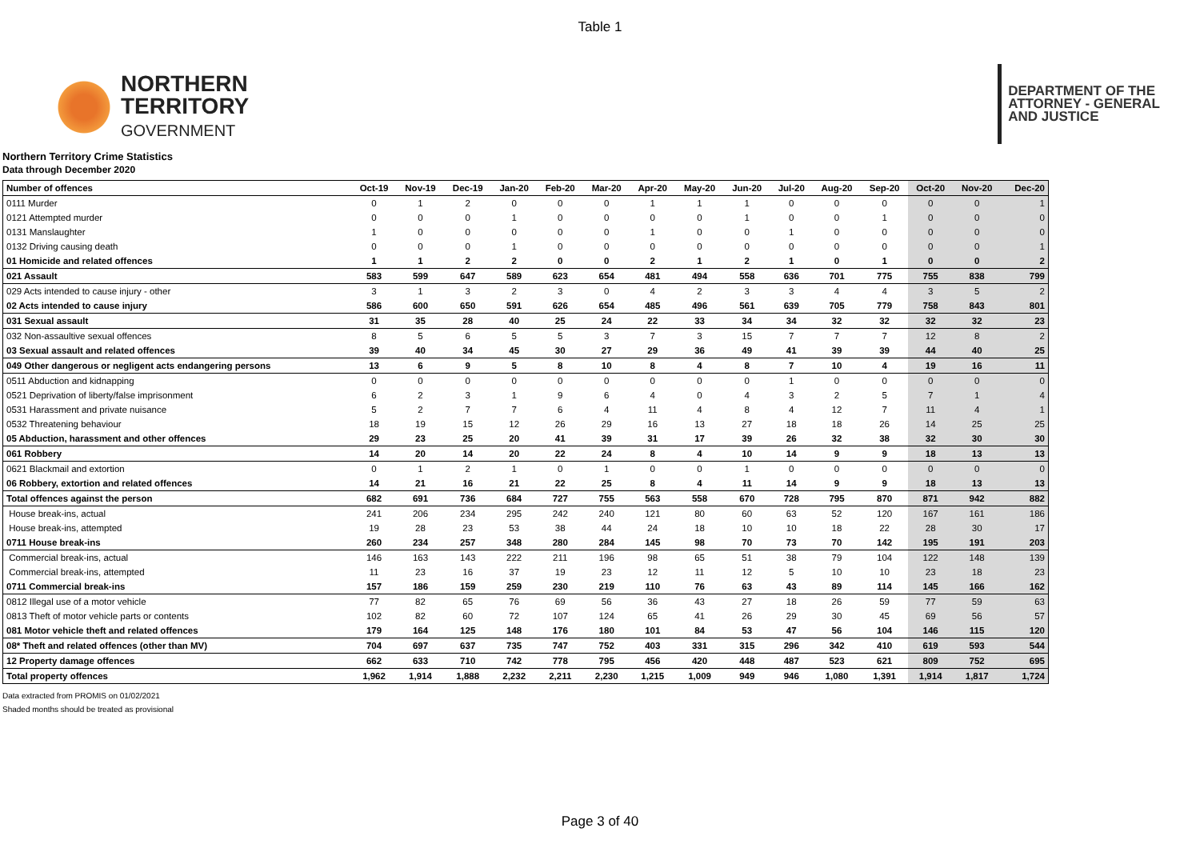Table 1
NORTHERN
TERRITORY
GOVERNMENT
DEPARTMENT OF THE
ATTORNEY - GENERAL
AND JUSTICE
Northern Territory Crime Statistics
Data through December 2020
| Number of offences | Oct-19 | Nov-19 | Dec-19 | Jan-20 | Feb-20 | Mar-20 | Apr-20 | May-20 | Jun-20 | Jul-20 | Aug-20 | Sep-20 | Oct-20 | Nov-20 | Dec-20 |
| --- | --- | --- | --- | --- | --- | --- | --- | --- | --- | --- | --- | --- | --- | --- | --- |
| 0111 Murder | 0 | 1 | 2 | 0 | 0 | 0 | 1 | 1 | 1 | 0 | 0 | 0 | 0 | 0 | 1 |
| 0121 Attempted murder | 0 | 0 | 0 | 1 | 0 | 0 | 0 | 0 | 1 | 0 | 0 | 1 | 0 | 0 | 0 |
| 0131 Manslaughter | 1 | 0 | 0 | 0 | 0 | 0 | 1 | 0 | 0 | 1 | 0 | 0 | 0 | 0 | 0 |
| 0132 Driving causing death | 0 | 0 | 0 | 1 | 0 | 0 | 0 | 0 | 0 | 0 | 0 | 0 | 0 | 0 | 1 |
| 01 Homicide and related offences | 1 | 1 | 2 | 2 | 0 | 0 | 2 | 1 | 2 | 1 | 0 | 1 | 0 | 0 | 2 |
| 021 Assault | 583 | 599 | 647 | 589 | 623 | 654 | 481 | 494 | 558 | 636 | 701 | 775 | 755 | 838 | 799 |
| 029 Acts intended to cause injury - other | 3 | 1 | 3 | 2 | 3 | 0 | 4 | 2 | 3 | 3 | 4 | 4 | 3 | 5 | 2 |
| 02 Acts intended to cause injury | 586 | 600 | 650 | 591 | 626 | 654 | 485 | 496 | 561 | 639 | 705 | 779 | 758 | 843 | 801 |
| 031 Sexual assault | 31 | 35 | 28 | 40 | 25 | 24 | 22 | 33 | 34 | 34 | 32 | 32 | 32 | 32 | 23 |
| 032 Non-assaultive sexual offences | 8 | 5 | 6 | 5 | 5 | 3 | 7 | 3 | 15 | 7 | 7 | 7 | 12 | 8 | 2 |
| 03 Sexual assault and related offences | 39 | 40 | 34 | 45 | 30 | 27 | 29 | 36 | 49 | 41 | 39 | 39 | 44 | 40 | 25 |
| 049 Other dangerous or negligent acts endangering persons | 13 | 6 | 9 | 5 | 8 | 10 | 8 | 4 | 8 | 7 | 10 | 4 | 19 | 16 | 11 |
| 0511 Abduction and kidnapping | 0 | 0 | 0 | 0 | 0 | 0 | 0 | 0 | 0 | 1 | 0 | 0 | 0 | 0 | 0 |
| 0521 Deprivation of liberty/false imprisonment | 6 | 2 | 3 | 1 | 9 | 6 | 4 | 0 | 4 | 3 | 2 | 5 | 7 | 1 | 4 |
| 0531 Harassment and private nuisance | 5 | 2 | 7 | 7 | 6 | 4 | 11 | 4 | 8 | 4 | 12 | 7 | 11 | 4 | 1 |
| 0532 Threatening behaviour | 18 | 19 | 15 | 12 | 26 | 29 | 16 | 13 | 27 | 18 | 18 | 26 | 14 | 25 | 25 |
| 05 Abduction, harassment and other offences | 29 | 23 | 25 | 20 | 41 | 39 | 31 | 17 | 39 | 26 | 32 | 38 | 32 | 30 | 30 |
| 061 Robbery | 14 | 20 | 14 | 20 | 22 | 24 | 8 | 4 | 10 | 14 | 9 | 9 | 18 | 13 | 13 |
| 0621 Blackmail and extortion | 0 | 1 | 2 | 1 | 0 | 1 | 0 | 0 | 1 | 0 | 0 | 0 | 0 | 0 | 0 |
| 06 Robbery, extortion and related offences | 14 | 21 | 16 | 21 | 22 | 25 | 8 | 4 | 11 | 14 | 9 | 9 | 18 | 13 | 13 |
| Total offences against the person | 682 | 691 | 736 | 684 | 727 | 755 | 563 | 558 | 670 | 728 | 795 | 870 | 871 | 942 | 882 |
| House break-ins, actual | 241 | 206 | 234 | 295 | 242 | 240 | 121 | 80 | 60 | 63 | 52 | 120 | 167 | 161 | 186 |
| House break-ins, attempted | 19 | 28 | 23 | 53 | 38 | 44 | 24 | 18 | 10 | 10 | 18 | 22 | 28 | 30 | 17 |
| 0711 House break-ins | 260 | 234 | 257 | 348 | 280 | 284 | 145 | 98 | 70 | 73 | 70 | 142 | 195 | 191 | 203 |
| Commercial break-ins, actual | 146 | 163 | 143 | 222 | 211 | 196 | 98 | 65 | 51 | 38 | 79 | 104 | 122 | 148 | 139 |
| Commercial break-ins, attempted | 11 | 23 | 16 | 37 | 19 | 23 | 12 | 11 | 12 | 5 | 10 | 10 | 23 | 18 | 23 |
| 0711 Commercial break-ins | 157 | 186 | 159 | 259 | 230 | 219 | 110 | 76 | 63 | 43 | 89 | 114 | 145 | 166 | 162 |
| 0812 Illegal use of a motor vehicle | 77 | 82 | 65 | 76 | 69 | 56 | 36 | 43 | 27 | 18 | 26 | 59 | 77 | 59 | 63 |
| 0813 Theft of motor vehicle parts or contents | 102 | 82 | 60 | 72 | 107 | 124 | 65 | 41 | 26 | 29 | 30 | 45 | 69 | 56 | 57 |
| 081 Motor vehicle theft and related offences | 179 | 164 | 125 | 148 | 176 | 180 | 101 | 84 | 53 | 47 | 56 | 104 | 146 | 115 | 120 |
| 08* Theft and related offences (other than MV) | 704 | 697 | 637 | 735 | 747 | 752 | 403 | 331 | 315 | 296 | 342 | 410 | 619 | 593 | 544 |
| 12 Property damage offences | 662 | 633 | 710 | 742 | 778 | 795 | 456 | 420 | 448 | 487 | 523 | 621 | 809 | 752 | 695 |
| Total property offences | 1,962 | 1,914 | 1,888 | 2,232 | 2,211 | 2,230 | 1,215 | 1,009 | 949 | 946 | 1,080 | 1,391 | 1,914 | 1,817 | 1,724 |
Data extracted from PROMIS on 01/02/2021
Shaded months should be treated as provisional
Page 3 of 40